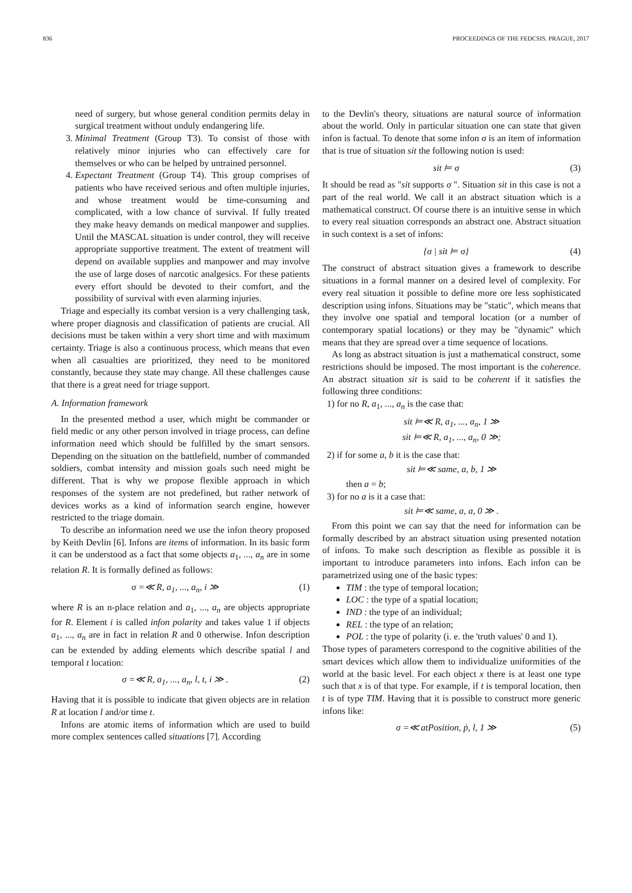836 PROCEEDINGS OF THE FEDCSIS. PRAGUE, 2017
need of surgery, but whose general condition permits delay in surgical treatment without unduly endangering life.
3. Minimal Treatment (Group T3). To consist of those with relatively minor injuries who can effectively care for themselves or who can be helped by untrained personnel.
4. Expectant Treatment (Group T4). This group comprises of patients who have received serious and often multiple injuries, and whose treatment would be time-consuming and complicated, with a low chance of survival. If fully treated they make heavy demands on medical manpower and supplies. Until the MASCAL situation is under control, they will receive appropriate supportive treatment. The extent of treatment will depend on available supplies and manpower and may involve the use of large doses of narcotic analgesics. For these patients every effort should be devoted to their comfort, and the possibility of survival with even alarming injuries.
Triage and especially its combat version is a very challenging task, where proper diagnosis and classification of patients are crucial. All decisions must be taken within a very short time and with maximum certainty. Triage is also a continuous process, which means that even when all casualties are prioritized, they need to be monitored constantly, because they state may change. All these challenges cause that there is a great need for triage support.
A. Information framework
In the presented method a user, which might be commander or field medic or any other person involved in triage process, can define information need which should be fulfilled by the smart sensors. Depending on the situation on the battlefield, number of commanded soldiers, combat intensity and mission goals such need might be different. That is why we propose flexible approach in which responses of the system are not predefined, but rather network of devices works as a kind of information search engine, however restricted to the triage domain.
To describe an information need we use the infon theory proposed by Keith Devlin [6]. Infons are items of information. In its basic form it can be understood as a fact that some objects a<sub>1</sub>, ..., a<sub>n</sub> are in some relation R. It is formally defined as follows:
σ =≪ R, a<sub>1</sub>, ..., a<sub>n</sub>, i ≫ (1)
where R is an n-place relation and a<sub>1</sub>, ..., a<sub>n</sub> are objects appropriate for R. Element i is called infon polarity and takes value 1 if objects a<sub>1</sub>, ..., a<sub>n</sub> are in fact in relation R and 0 otherwise. Infon description can be extended by adding elements which describe spatial l and temporal t location:
σ =≪ R, a<sub>1</sub>, ..., a<sub>n</sub>, l, t, i ≫ . (2)
Having that it is possible to indicate that given objects are in relation R at location l and/or time t.
Infons are atomic items of information which are used to build more complex sentences called situations [7]. According
to the Devlin's theory, situations are natural source of information about the world. Only in particular situation one can state that given infon is factual. To denote that some infon σ is an item of information that is true of situation sit the following notion is used:
sit ⊨ σ (3)
It should be read as "sit supports σ ". Situation sit in this case is not a part of the real world. We call it an abstract situation which is a mathematical construct. Of course there is an intuitive sense in which to every real situation corresponds an abstract one. Abstract situation in such context is a set of infons:
{σ | sit ⊨ σ} (4)
The construct of abstract situation gives a framework to describe situations in a formal manner on a desired level of complexity. For every real situation it possible to define more ore less sophisticated description using infons. Situations may be "static", which means that they involve one spatial and temporal location (or a number of contemporary spatial locations) or they may be "dynamic" which means that they are spread over a time sequence of locations.
As long as abstract situation is just a mathematical construct, some restrictions should be imposed. The most important is the coherence. An abstract situation sit is said to be coherent if it satisfies the following three conditions:
1) for no R, a<sub>1</sub>, ..., a<sub>n</sub> is the case that:
sit ⊨≪ R, a<sub>1</sub>, ..., a<sub>n</sub>, 1 ≫
sit ⊨≪ R, a<sub>1</sub>, ..., a<sub>n</sub>, 0 ≫;
2) if for some a, b it is the case that:
sit ⊨≪ same, a, b, 1 ≫
then a = b;
3) for no a is it a case that:
sit ⊨≪ same, a, a, 0 ≫ .
From this point we can say that the need for information can be formally described by an abstract situation using presented notation of infons. To make such description as flexible as possible it is important to introduce parameters into infons. Each infon can be parametrized using one of the basic types:
TIM : the type of temporal location;
LOC : the type of a spatial location;
IND : the type of an individual;
REL : the type of an relation;
POL : the type of polarity (i. e. the 'truth values' 0 and 1).
Those types of parameters correspond to the cognitive abilities of the smart devices which allow them to individualize uniformities of the world at the basic level. For each object x there is at least one type such that x is of that type. For example, if t is temporal location, then t is of type TIM. Having that it is possible to construct more generic infons like:
σ =≪ atPosition, ṗ, l, 1 ≫ (5)